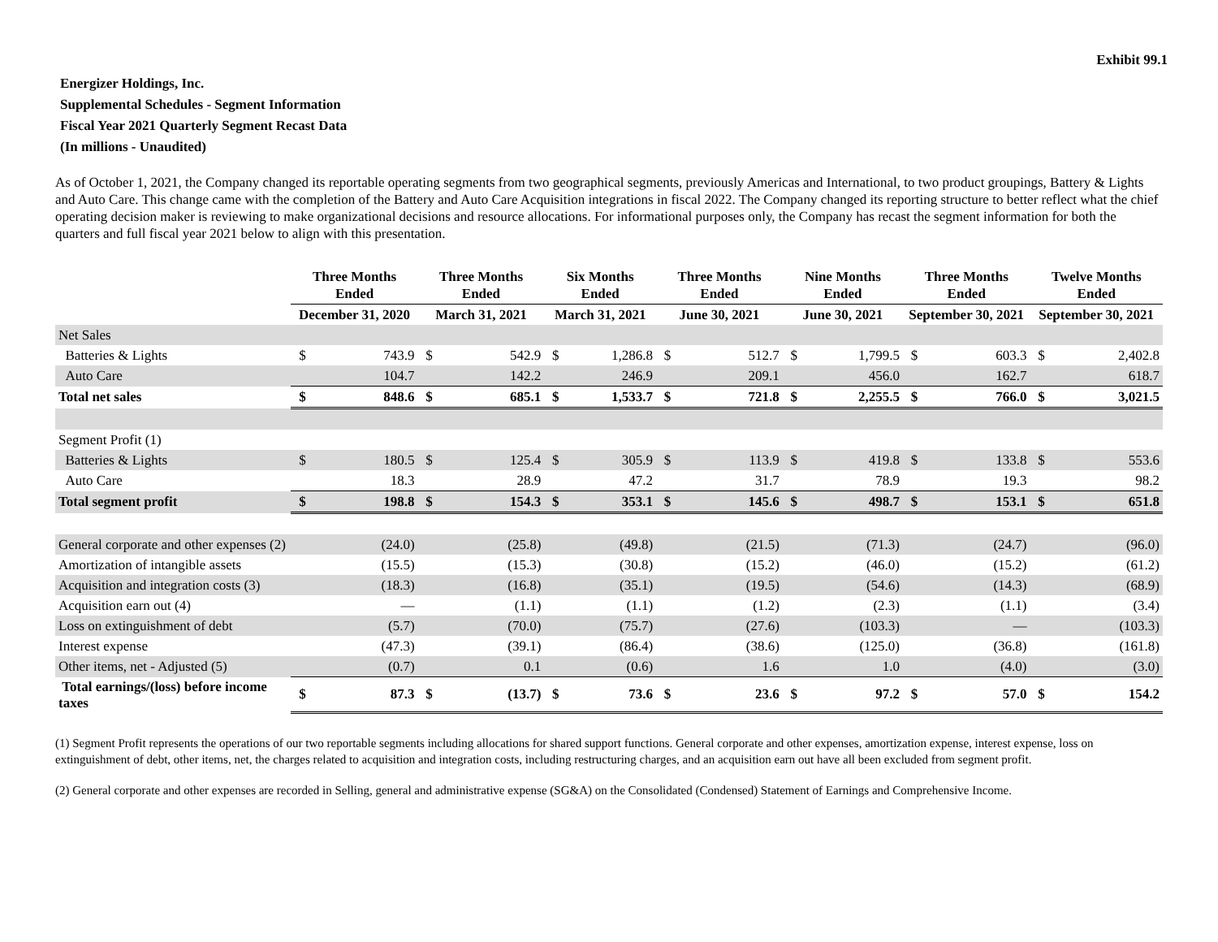Exhibit 99.1
Energizer Holdings, Inc.
Supplemental Schedules - Segment Information
Fiscal Year 2021 Quarterly Segment Recast Data
(In millions - Unaudited)
As of October 1, 2021, the Company changed its reportable operating segments from two geographical segments, previously Americas and International, to two product groupings, Battery & Lights and Auto Care. This change came with the completion of the Battery and Auto Care Acquisition integrations in fiscal 2022. The Company changed its reporting structure to better reflect what the chief operating decision maker is reviewing to make organizational decisions and resource allocations. For informational purposes only, the Company has recast the segment information for both the quarters and full fiscal year 2021 below to align with this presentation.
| | Three Months Ended | | Three Months Ended | | Six Months Ended | | Three Months Ended | | Nine Months Ended | | Three Months Ended | | Twelve Months Ended | |
| --- | --- | --- | --- | --- | --- | --- | --- | --- | --- | --- | --- | --- | --- | --- |
| | December 31, 2020 | | March 31, 2021 | | March 31, 2021 | | June 30, 2021 | | June 30, 2021 | | September 30, 2021 | | September 30, 2021 | |
| Net Sales | | | | | | | | | | | | | | |
| Batteries & Lights | $ | 743.9 | $ | 542.9 | $ | 1,286.8 | $ | 512.7 | $ | 1,799.5 | $ | 603.3 | $ | 2,402.8 |
| Auto Care | | 104.7 | | 142.2 | | 246.9 | | 209.1 | | 456.0 | | 162.7 | | 618.7 |
| Total net sales | $ | 848.6 | $ | 685.1 | $ | 1,533.7 | $ | 721.8 | $ | 2,255.5 | $ | 766.0 | $ | 3,021.5 |
| Segment Profit (1) | | | | | | | | | | | | | | |
| Batteries & Lights | $ | 180.5 | $ | 125.4 | $ | 305.9 | $ | 113.9 | $ | 419.8 | $ | 133.8 | $ | 553.6 |
| Auto Care | | 18.3 | | 28.9 | | 47.2 | | 31.7 | | 78.9 | | 19.3 | | 98.2 |
| Total segment profit | $ | 198.8 | $ | 154.3 | $ | 353.1 | $ | 145.6 | $ | 498.7 | $ | 153.1 | $ | 651.8 |
| General corporate and other expenses (2) | | (24.0) | | (25.8) | | (49.8) | | (21.5) | | (71.3) | | (24.7) | | (96.0) |
| Amortization of intangible assets | | (15.5) | | (15.3) | | (30.8) | | (15.2) | | (46.0) | | (15.2) | | (61.2) |
| Acquisition and integration costs (3) | | (18.3) | | (16.8) | | (35.1) | | (19.5) | | (54.6) | | (14.3) | | (68.9) |
| Acquisition earn out (4) | | — | | (1.1) | | (1.1) | | (1.2) | | (2.3) | | (1.1) | | (3.4) |
| Loss on extinguishment of debt | | (5.7) | | (70.0) | | (75.7) | | (27.6) | | (103.3) | | — | | (103.3) |
| Interest expense | | (47.3) | | (39.1) | | (86.4) | | (38.6) | | (125.0) | | (36.8) | | (161.8) |
| Other items, net - Adjusted (5) | | (0.7) | | 0.1 | | (0.6) | | 1.6 | | 1.0 | | (4.0) | | (3.0) |
| Total earnings/(loss) before income taxes | $ | 87.3 | $ | (13.7) | $ | 73.6 | $ | 23.6 | $ | 97.2 | $ | 57.0 | $ | 154.2 |
(1) Segment Profit represents the operations of our two reportable segments including allocations for shared support functions. General corporate and other expenses, amortization expense, interest expense, loss on extinguishment of debt, other items, net, the charges related to acquisition and integration costs, including restructuring charges, and an acquisition earn out have all been excluded from segment profit.
(2) General corporate and other expenses are recorded in Selling, general and administrative expense (SG&A) on the Consolidated (Condensed) Statement of Earnings and Comprehensive Income.